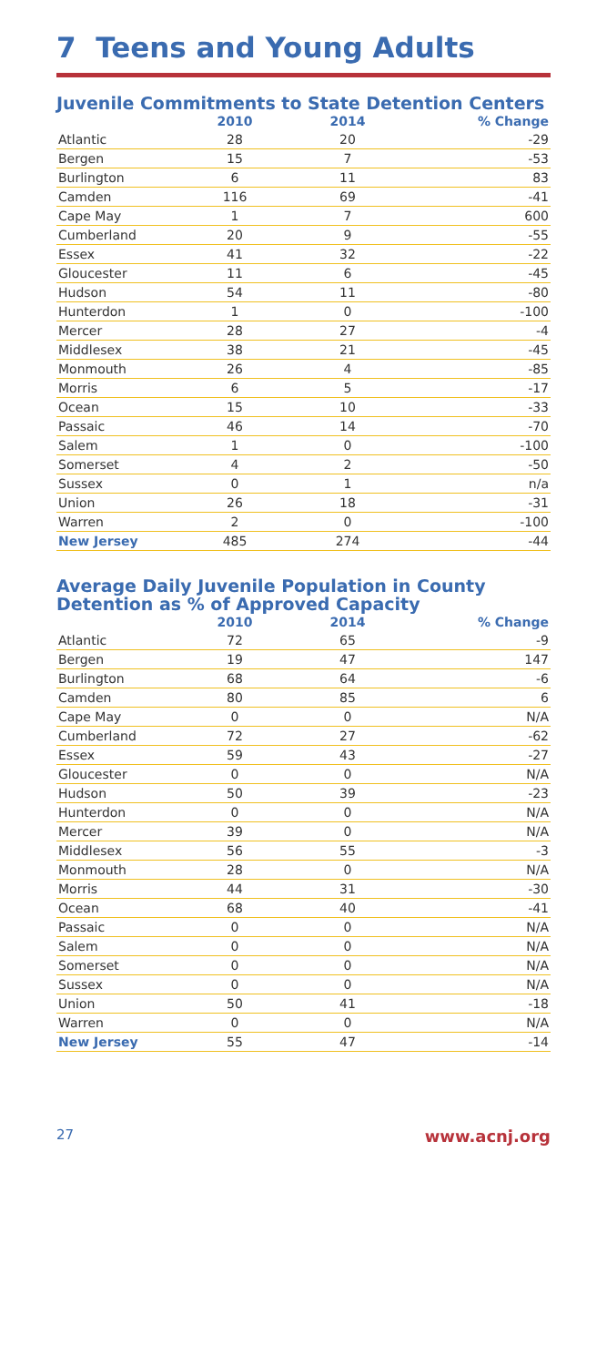7 Teens and Young Adults
Juvenile Commitments to State Detention Centers
| | 2010 | 2014 | % Change |
| --- | --- | --- | --- |
| Atlantic | 28 | 20 | -29 |
| Bergen | 15 | 7 | -53 |
| Burlington | 6 | 11 | 83 |
| Camden | 116 | 69 | -41 |
| Cape May | 1 | 7 | 600 |
| Cumberland | 20 | 9 | -55 |
| Essex | 41 | 32 | -22 |
| Gloucester | 11 | 6 | -45 |
| Hudson | 54 | 11 | -80 |
| Hunterdon | 1 | 0 | -100 |
| Mercer | 28 | 27 | -4 |
| Middlesex | 38 | 21 | -45 |
| Monmouth | 26 | 4 | -85 |
| Morris | 6 | 5 | -17 |
| Ocean | 15 | 10 | -33 |
| Passaic | 46 | 14 | -70 |
| Salem | 1 | 0 | -100 |
| Somerset | 4 | 2 | -50 |
| Sussex | 0 | 1 | n/a |
| Union | 26 | 18 | -31 |
| Warren | 2 | 0 | -100 |
| New Jersey | 485 | 274 | -44 |
Average Daily Juvenile Population in County Detention as % of Approved Capacity
| | 2010 | 2014 | % Change |
| --- | --- | --- | --- |
| Atlantic | 72 | 65 | -9 |
| Bergen | 19 | 47 | 147 |
| Burlington | 68 | 64 | -6 |
| Camden | 80 | 85 | 6 |
| Cape May | 0 | 0 | N/A |
| Cumberland | 72 | 27 | -62 |
| Essex | 59 | 43 | -27 |
| Gloucester | 0 | 0 | N/A |
| Hudson | 50 | 39 | -23 |
| Hunterdon | 0 | 0 | N/A |
| Mercer | 39 | 0 | N/A |
| Middlesex | 56 | 55 | -3 |
| Monmouth | 28 | 0 | N/A |
| Morris | 44 | 31 | -30 |
| Ocean | 68 | 40 | -41 |
| Passaic | 0 | 0 | N/A |
| Salem | 0 | 0 | N/A |
| Somerset | 0 | 0 | N/A |
| Sussex | 0 | 0 | N/A |
| Union | 50 | 41 | -18 |
| Warren | 0 | 0 | N/A |
| New Jersey | 55 | 47 | -14 |
27 www.acnj.org